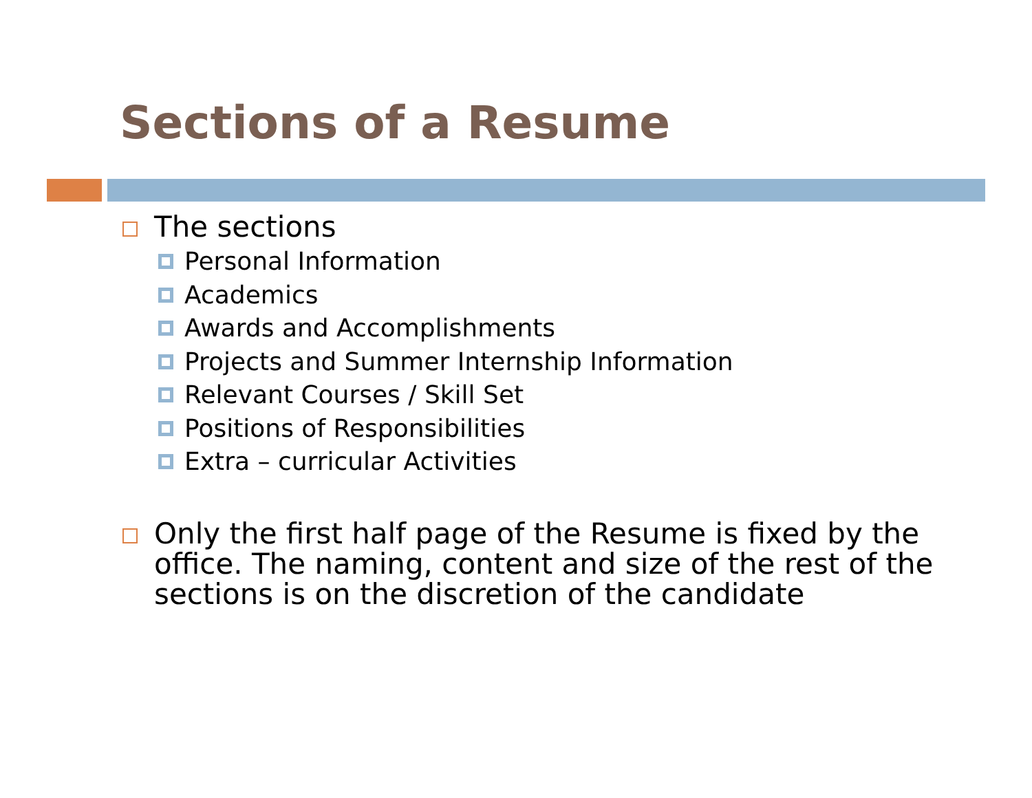Sections of a Resume
The sections
Personal Information
Academics
Awards and Accomplishments
Projects and Summer Internship Information
Relevant Courses / Skill Set
Positions of Responsibilities
Extra – curricular Activities
Only the first half page of the Resume is fixed by the office. The naming, content and size of the rest of the sections is on the discretion of the candidate